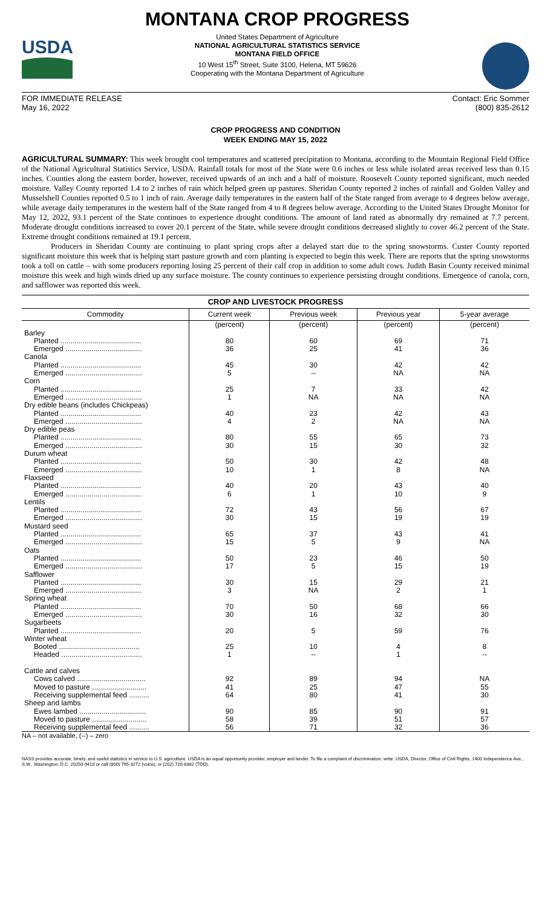USDA
MONTANA CROP PROGRESS
United States Department of Agriculture
NATIONAL AGRICULTURAL STATISTICS SERVICE
MONTANA FIELD OFFICE
10 West 15<sup>th</sup> Street, Suite 3100, Helena, MT 59626
Cooperating with the Montana Department of Agriculture
FOR IMMEDIATE RELEASE
May 16, 2022 Contact: Eric Sommer
(800) 835-2612
CROP PROGRESS AND CONDITION
WEEK ENDING MAY 15, 2022
AGRICULTURAL SUMMARY: This week brought cool temperatures and scattered precipitation to Montana, according to the Mountain Regional Field Office of the National Agricultural Statistics Service, USDA. Rainfall totals for most of the State were 0.6 inches or less while isolated areas received less than 0.15 inches. Counties along the eastern border, however, received upwards of an inch and a half of moisture. Roosevelt County reported significant, much needed moisture. Valley County reported 1.4 to 2 inches of rain which helped green up pastures. Sheridan County reported 2 inches of rainfall and Golden Valley and Musselshell Counties reported 0.5 to 1 inch of rain. Average daily temperatures in the eastern half of the State ranged from average to 4 degrees below average, while average daily temperatures in the western half of the State ranged from 4 to 8 degrees below average. According to the United States Drought Monitor for May 12, 2022, 93.1 percent of the State continues to experience drought conditions. The amount of land rated as abnormally dry remained at 7.7 percent. Moderate drought conditions increased to cover 20.1 percent of the State, while severe drought conditions decreased slightly to cover 46.2 percent of the State. Extreme drought conditions remained at 19.1 percent.
Producers in Sheridan County are continuing to plant spring crops after a delayed start due to the spring snowstorms. Custer County reported significant moisture this week that is helping start pasture growth and corn planting is expected to begin this week. There are reports that the spring snowstorms took a toll on cattle – with some producers reporting losing 25 percent of their calf crop in addition to some adult cows. Judith Basin County received minimal moisture this week and high winds dried up any surface moisture. The county continues to experience persisting drought conditions. Emergence of canola, corn, and safflower was reported this week.
| CROP AND LIVESTOCK PROGRESS | | | | |
| --- | --- | --- | --- | --- |
| Commodity | Current week | Previous week | Previous year | 5-year average |
| | (percent) | (percent) | (percent) | (percent) |
| Barley | | | | |
| Planted ........................................ | 80 | 60 | 69 | 71 |
| Emerged ...................................... | 36 | 25 | 41 | 36 |
| Canola | | | | |
| Planted ........................................ | 45 | 30 | 42 | 42 |
| Emerged ...................................... | 5 | -- | NA | NA |
| Corn | | | | |
| Planted ........................................ | 25 | 7 | 33 | 42 |
| Emerged ...................................... | 1 | NA | NA | NA |
| Dry edible beans (includes Chickpeas) | | | | |
| Planted ........................................ | 40 | 23 | 42 | 43 |
| Emerged ...................................... | 4 | 2 | NA | NA |
| Dry edible peas | | | | |
| Planted ........................................ | 80 | 55 | 65 | 73 |
| Emerged ...................................... | 30 | 15 | 30 | 32 |
| Durum wheat | | | | |
| Planted ........................................ | 50 | 30 | 42 | 48 |
| Emerged ...................................... | 10 | 1 | 8 | NA |
| Flaxseed | | | | |
| Planted ........................................ | 40 | 20 | 43 | 40 |
| Emerged ...................................... | 6 | 1 | 10 | 9 |
| Lentils | | | | |
| Planted ........................................ | 72 | 43 | 56 | 67 |
| Emerged ...................................... | 30 | 15 | 19 | 19 |
| Mustard seed | | | | |
| Planted ........................................ | 65 | 37 | 43 | 41 |
| Emerged ...................................... | 15 | 5 | 9 | NA |
| Oats | | | | |
| Planted ........................................ | 50 | 23 | 46 | 50 |
| Emerged ...................................... | 17 | 5 | 15 | 19 |
| Safflower | | | | |
| Planted ........................................ | 30 | 15 | 29 | 21 |
| Emerged ...................................... | 3 | NA | 2 | 1 |
| Spring wheat | | | | |
| Planted ........................................ | 70 | 50 | 68 | 66 |
| Emerged ...................................... | 30 | 16 | 32 | 30 |
| Sugarbeets | | | | |
| Planted ........................................ | 20 | 5 | 59 | 76 |
| Winter wheat | | | | |
| Booted ........................................ | 25 | 10 | 4 | 8 |
| Headed ........................................ | 1 | -- | 1 | -- |
| Cattle and calves | | | | |
| Cows calved .................................. | 92 | 89 | 94 | NA |
| Moved to pasture ........................... | 41 | 25 | 47 | 55 |
| Receiving supplemental feed .......... | 64 | 80 | 41 | 30 |
| Sheep and lambs | | | | |
| Ewes lambed ................................. | 90 | 85 | 90 | 91 |
| Moved to pasture ........................... | 58 | 39 | 51 | 57 |
| Receiving supplemental feed .......... | 56 | 71 | 32 | 36 |
NA – not available, (--) – zero
NASS provides accurate, timely, and useful statistics in service to U.S. agriculture. USDA is an equal opportunity provider, employer and lender. To file a complaint of discrimination, write: USDA, Director, Office of Civil Rights, 1400 Independence Ave., S.W., Washington, D.C. 20250-9410 or call (800) 795-3272 (voice), or (202) 720-6382 (TDD).